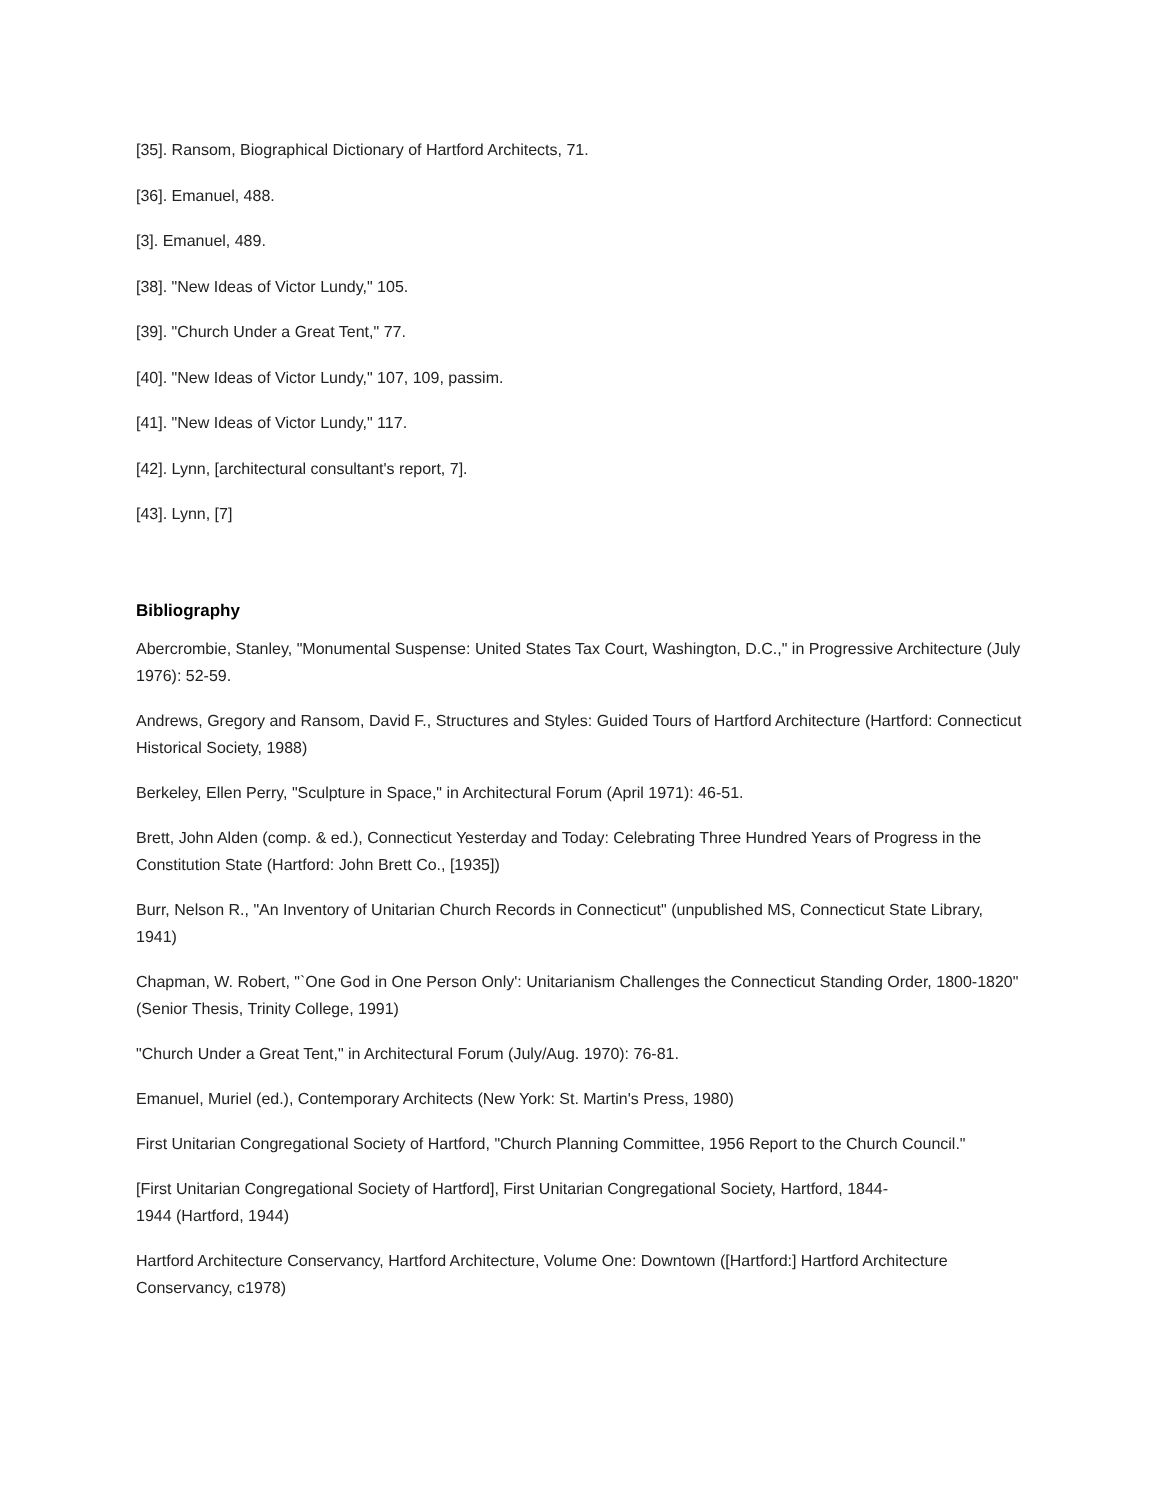[35]. Ransom, Biographical Dictionary of Hartford Architects, 71.
[36]. Emanuel, 488.
[3]. Emanuel, 489.
[38]. "New Ideas of Victor Lundy," 105.
[39]. "Church Under a Great Tent," 77.
[40]. "New Ideas of Victor Lundy," 107, 109, passim.
[41]. "New Ideas of Victor Lundy," 117.
[42]. Lynn, [architectural consultant's report, 7].
[43]. Lynn, [7]
Bibliography
Abercrombie, Stanley, "Monumental Suspense: United States Tax Court, Washington, D.C.," in Progressive Architecture (July 1976): 52-59.
Andrews, Gregory and Ransom, David F., Structures and Styles: Guided Tours of Hartford Architecture (Hartford: Connecticut Historical Society, 1988)
Berkeley, Ellen Perry, "Sculpture in Space," in Architectural Forum (April 1971): 46-51.
Brett, John Alden (comp. & ed.), Connecticut Yesterday and Today: Celebrating Three Hundred Years of Progress in the Constitution State (Hartford: John Brett Co., [1935])
Burr, Nelson R., "An Inventory of Unitarian Church Records in Connecticut" (unpublished MS, Connecticut State Library, 1941)
Chapman, W. Robert, "`One God in One Person Only': Unitarianism Challenges the Connecticut Standing Order, 1800-1820" (Senior Thesis, Trinity College, 1991)
"Church Under a Great Tent," in Architectural Forum (July/Aug. 1970): 76-81.
Emanuel, Muriel (ed.), Contemporary Architects (New York: St. Martin's Press, 1980)
First Unitarian Congregational Society of Hartford, "Church Planning Committee, 1956 Report to the Church Council."
[First Unitarian Congregational Society of Hartford], First Unitarian Congregational Society, Hartford, 1844-
1944 (Hartford, 1944)
Hartford Architecture Conservancy, Hartford Architecture, Volume One: Downtown ([Hartford:] Hartford Architecture Conservancy, c1978)